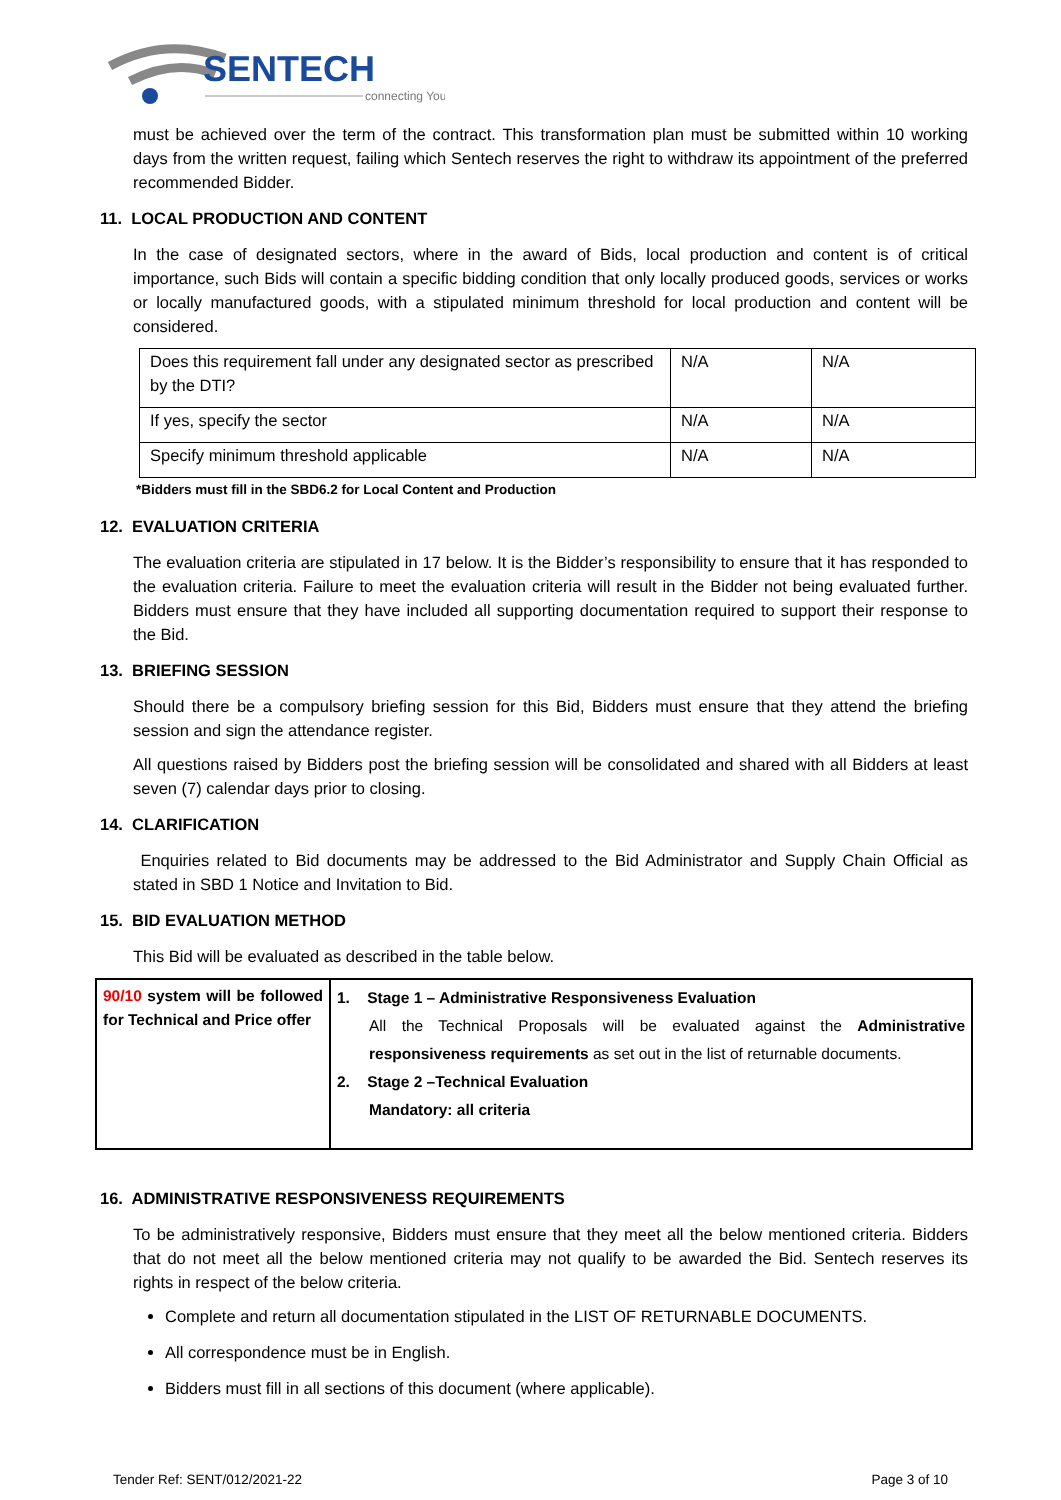SENTECH
connecting You
must be achieved over the term of the contract. This transformation plan must be submitted within 10 working days from the written request, failing which Sentech reserves the right to withdraw its appointment of the preferred recommended Bidder.
11. LOCAL PRODUCTION AND CONTENT
In the case of designated sectors, where in the award of Bids, local production and content is of critical importance, such Bids will contain a specific bidding condition that only locally produced goods, services or works or locally manufactured goods, with a stipulated minimum threshold for local production and content will be considered.
| Does this requirement fall under any designated sector as prescribed by the DTI? | N/A | N/A |
| If yes, specify the sector | N/A | N/A |
| Specify minimum threshold applicable | N/A | N/A |
*Bidders must fill in the SBD6.2 for Local Content and Production
12. EVALUATION CRITERIA
The evaluation criteria are stipulated in 17 below. It is the Bidder’s responsibility to ensure that it has responded to the evaluation criteria. Failure to meet the evaluation criteria will result in the Bidder not being evaluated further. Bidders must ensure that they have included all supporting documentation required to support their response to the Bid.
13. BRIEFING SESSION
Should there be a compulsory briefing session for this Bid, Bidders must ensure that they attend the briefing session and sign the attendance register.
All questions raised by Bidders post the briefing session will be consolidated and shared with all Bidders at least seven (7) calendar days prior to closing.
14. CLARIFICATION
Enquiries related to Bid documents may be addressed to the Bid Administrator and Supply Chain Official as stated in SBD 1 Notice and Invitation to Bid.
15. BID EVALUATION METHOD
This Bid will be evaluated as described in the table below.
| 90/10 system will be followed for Technical and Price offer | 1. Stage 1 – Administrative Responsiveness Evaluation All the Technical Proposals will be evaluated against the Administrative responsiveness requirements as set out in the list of returnable documents. 2. Stage 2 –Technical Evaluation Mandatory: all criteria |
16. ADMINISTRATIVE RESPONSIVENESS REQUIREMENTS
To be administratively responsive, Bidders must ensure that they meet all the below mentioned criteria. Bidders that do not meet all the below mentioned criteria may not qualify to be awarded the Bid. Sentech reserves its rights in respect of the below criteria.
Complete and return all documentation stipulated in the LIST OF RETURNABLE DOCUMENTS.
All correspondence must be in English.
Bidders must fill in all sections of this document (where applicable).
Tender Ref: SENT/012/2021-22 Page 3 of 10